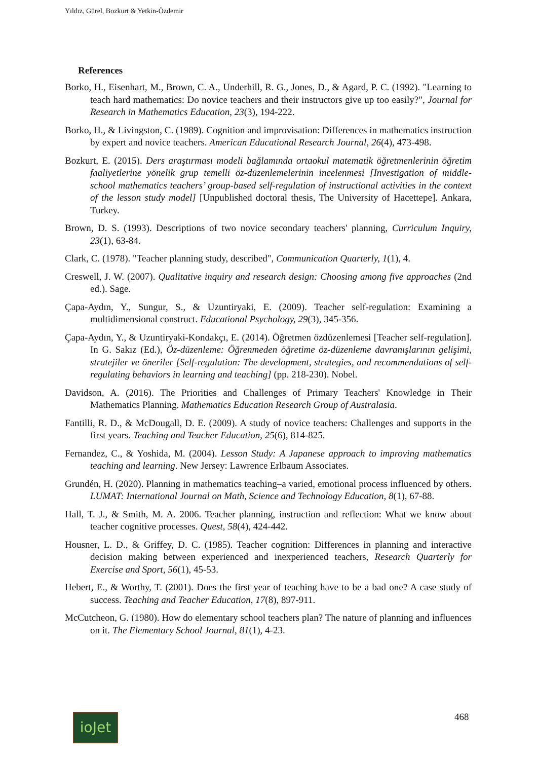Yıldız, Gürel, Bozkurt & Yetkin-Özdemir
References
Borko, H., Eisenhart, M., Brown, C. A., Underhill, R. G., Jones, D., & Agard, P. C. (1992). "Learning to teach hard mathematics: Do novice teachers and their instructors give up too easily?", Journal for Research in Mathematics Education, 23(3), 194-222.
Borko, H., & Livingston, C. (1989). Cognition and improvisation: Differences in mathematics instruction by expert and novice teachers. American Educational Research Journal, 26(4), 473-498.
Bozkurt, E. (2015). Ders araştırması modeli bağlamında ortaokul matematik öğretmenlerinin öğretim faaliyetlerine yönelik grup temelli öz-düzenlemelerinin incelenmesi [Investigation of middle-school mathematics teachers’ group-based self-regulation of instructional activities in the context of the lesson study model] [Unpublished doctoral thesis, The University of Hacettepe]. Ankara, Turkey.
Brown, D. S. (1993). Descriptions of two novice secondary teachers' planning, Curriculum Inquiry, 23(1), 63-84.
Clark, C. (1978). "Teacher planning study, described", Communication Quarterly, 1(1), 4.
Creswell, J. W. (2007). Qualitative inquiry and research design: Choosing among five approaches (2nd ed.). Sage.
Çapa-Aydın, Y., Sungur, S., & Uzuntiryaki, E. (2009). Teacher self-regulation: Examining a multidimensional construct. Educational Psychology, 29(3), 345-356.
Çapa-Aydın, Y., & Uzuntiryaki-Kondakçı, E. (2014). Öğretmen özdüzenlemesi [Teacher self-regulation]. In G. Sakız (Ed.), Öz-düzenleme: Öğrenmeden öğretime öz-düzenleme davranışlarının gelişimi, stratejiler ve öneriler [Self-regulation: The development, strategies, and recommendations of self-regulating behaviors in learning and teaching] (pp. 218-230). Nobel.
Davidson, A. (2016). The Priorities and Challenges of Primary Teachers' Knowledge in Their Mathematics Planning. Mathematics Education Research Group of Australasia.
Fantilli, R. D., & McDougall, D. E. (2009). A study of novice teachers: Challenges and supports in the first years. Teaching and Teacher Education, 25(6), 814-825.
Fernandez, C., & Yoshida, M. (2004). Lesson Study: A Japanese approach to improving mathematics teaching and learning. New Jersey: Lawrence Erlbaum Associates.
Grundén, H. (2020). Planning in mathematics teaching–a varied, emotional process influenced by others. LUMAT: International Journal on Math, Science and Technology Education, 8(1), 67-88.
Hall, T. J., & Smith, M. A. 2006. Teacher planning, instruction and reflection: What we know about teacher cognitive processes. Quest, 58(4), 424-442.
Housner, L. D., & Griffey, D. C. (1985). Teacher cognition: Differences in planning and interactive decision making between experienced and inexperienced teachers, Research Quarterly for Exercise and Sport, 56(1), 45-53.
Hebert, E., & Worthy, T. (2001). Does the first year of teaching have to be a bad one? A case study of success. Teaching and Teacher Education, 17(8), 897-911.
McCutcheon, G. (1980). How do elementary school teachers plan? The nature of planning and influences on it. The Elementary School Journal, 81(1), 4-23.
ioJet 468